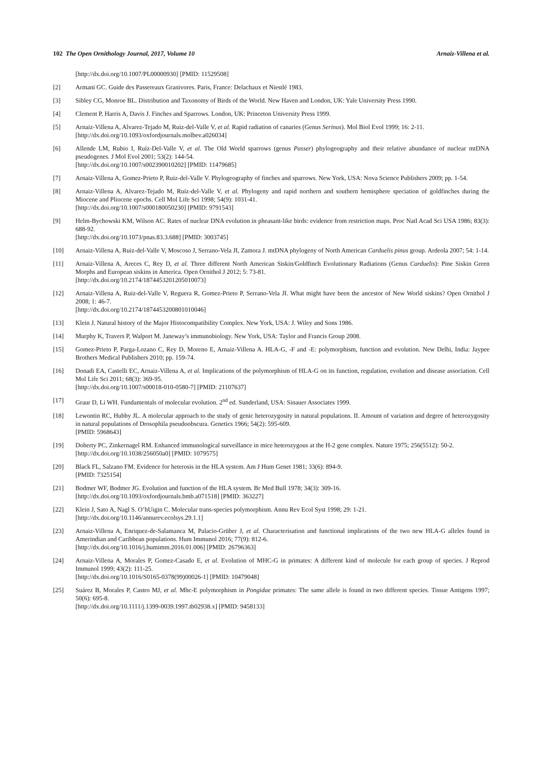102 The Open Ornithology Journal, 2017, Volume 10 Arnaiz-Villena et al.
[http://dx.doi.org/10.1007/PL00000930] [PMID: 11529508]
[2] Armani GC. Guide des Passereaux Granivores. Paris, France: Delachaux et Niestlé 1983.
[3] Sibley CG, Monroe BL. Distribution and Taxonomy of Birds of the World. New Haven and London, UK: Yale University Press 1990.
[4] Clement P, Harris A, Davis J. Finches and Sparrows. London, UK: Princeton University Press 1999.
[5] Arnaiz-Villena A, Alvarez-Tejado M, Ruiz-del-Valle V, et al. Rapid radiation of canaries (Genus Serinus). Mol Biol Evol 1999; 16: 2-11.
[http://dx.doi.org/10.1093/oxfordjournals.molbev.a026034]
[6] Allende LM, Rubio I, Ruíz-Del-Valle V, et al. The Old World sparrows (genus Passer) phylogeography and their relative abundance of nuclear mtDNA pseudogenes. J Mol Evol 2001; 53(2): 144-54.
[http://dx.doi.org/10.1007/s002390010202] [PMID: 11479685]
[7] Arnaiz-Villena A, Gomez-Prieto P, Ruiz-del-Valle V. Phylogeography of finches and sparrows. New York, USA: Nova Science Publishers 2009; pp. 1-54.
[8] Arnaiz-Villena A, Alvarez-Tejado M, Ruíz-del-Valle V, et al. Phylogeny and rapid northern and southern hemisphere speciation of goldfinches during the Miocene and Pliocene epochs. Cell Mol Life Sci 1998; 54(9): 1031-41.
[http://dx.doi.org/10.1007/s000180050230] [PMID: 9791543]
[9] Helm-Bychowski KM, Wilson AC. Rates of nuclear DNA evolution in pheasant-like birds: evidence from restriction maps. Proc Natl Acad Sci USA 1986; 83(3): 688-92.
[http://dx.doi.org/10.1073/pnas.83.3.688] [PMID: 3003745]
[10] Arnaiz-Villena A, Ruiz-del-Valle V, Moscoso J, Serrano-Vela JI, Zamora J. mtDNA phylogeny of North American Carduelis pinus group. Ardeola 2007; 54: 1-14.
[11] Arnaiz-Villena A, Areces C, Rey D, et al. Three different North American Siskin/Goldfinch Evolutionary Radiations (Genus Carduelis): Pine Siskin Green Morphs and European siskins in America. Open Ornithol J 2012; 5: 73-81.
[http://dx.doi.org/10.2174/1874453201205010073]
[12] Arnaiz-Villena A, Ruiz-del-Valle V, Reguera R, Gomez-Prieto P, Serrano-Vela JI. What might have been the ancestor of New World siskins? Open Ornithol J 2008; 1: 46-7.
[http://dx.doi.org/10.2174/1874453200801010046]
[13] Klein J. Natural history of the Major Histocompatibility Complex. New York, USA: J. Wiley and Sons 1986.
[14] Murphy K, Travers P, Walport M. Janeway’s immunobiology. New York, USA: Taylor and Francis Group 2008.
[15] Gomez-Prieto P, Parga-Lozano C, Rey D, Moreno E, Arnaiz-Villena A. HLA-G, -F and -E: polymorphism, function and evolution. New Delhi, India: Jaypee Brothers Medical Publishers 2010; pp. 159-74.
[16] Donadi EA, Castelli EC, Arnaiz-Villena A, et al. Implications of the polymorphism of HLA-G on its function, regulation, evolution and disease association. Cell Mol Life Sci 2011; 68(3): 369-95.
[http://dx.doi.org/10.1007/s00018-010-0580-7] [PMID: 21107637]
[17] Graur D, Li WH. Fundamentals of molecular evolution. 2<sup>nd</sup> ed. Sunderland, USA: Sinauer Associates 1999.
[18] Lewontin RC, Hubby JL. A molecular approach to the study of genic heterozygosity in natural populations. II. Amount of variation and degree of heterozygosity in natural populations of Drosophila pseudoobscura. Genetics 1966; 54(2): 595-609.
[PMID: 5968643]
[19] Doherty PC, Zinkernagel RM. Enhanced immunological surveillance in mice heterozygous at the H-2 gene complex. Nature 1975; 256(5512): 50-2.
[http://dx.doi.org/10.1038/256050a0] [PMID: 1079575]
[20] Black FL, Salzano FM. Evidence for heterosis in the HLA system. Am J Hum Genet 1981; 33(6): 894-9.
[PMID: 7325154]
[21] Bodmer WF, Bodmer JG. Evolution and function of the HLA system. Br Med Bull 1978; 34(3): 309-16.
[http://dx.doi.org/10.1093/oxfordjournals.bmb.a071518] [PMID: 363227]
[22] Klein J, Sato A, Nagl S. O’hUigin C. Molecular trans-species polymorphism. Annu Rev Ecol Syst 1998; 29: 1-21.
[http://dx.doi.org/10.1146/annurev.ecolsys.29.1.1]
[23] Arnaiz-Villena A, Enriquez-de-Salamanca M, Palacio-Grüber J, et al. Characterisation and functional implications of the two new HLA-G alleles found in Amerindian and Caribbean populations. Hum Immunol 2016; 77(9): 812-6.
[http://dx.doi.org/10.1016/j.humimm.2016.01.006] [PMID: 26796363]
[24] Arnaiz-Villena A, Morales P, Gomez-Casado E, et al. Evolution of MHC-G in primates: A different kind of molecule for each group of species. J Reprod Immunol 1999; 43(2): 111-25.
[http://dx.doi.org/10.1016/S0165-0378(99)00026-1] [PMID: 10479048]
[25] Suárez B, Morales P, Castro MJ, et al. Mhc-E polymorphism in Pongidae primates: The same allele is found in two different species. Tissue Antigens 1997; 50(6): 695-8.
[http://dx.doi.org/10.1111/j.1399-0039.1997.tb02938.x] [PMID: 9458133]